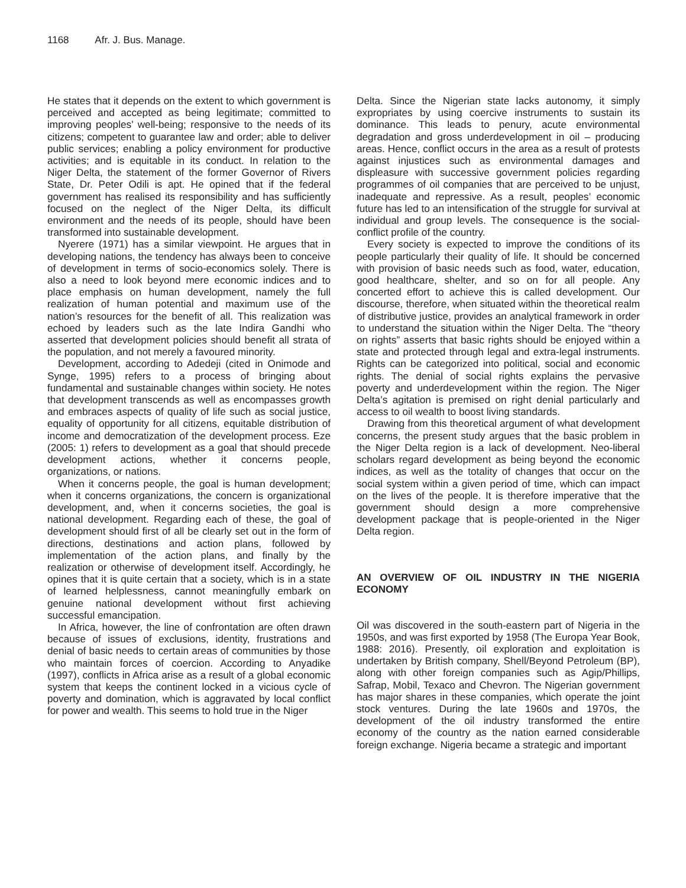1168 Afr. J. Bus. Manage.
He states that it depends on the extent to which government is perceived and accepted as being legitimate; committed to improving peoples’ well-being; responsive to the needs of its citizens; competent to guarantee law and order; able to deliver public services; enabling a policy environment for productive activities; and is equitable in its conduct. In relation to the Niger Delta, the statement of the former Governor of Rivers State, Dr. Peter Odili is apt. He opined that if the federal government has realised its responsibility and has sufficiently focused on the neglect of the Niger Delta, its difficult environment and the needs of its people, should have been transformed into sustainable development.
Nyerere (1971) has a similar viewpoint. He argues that in developing nations, the tendency has always been to conceive of development in terms of socio-economics solely. There is also a need to look beyond mere economic indices and to place emphasis on human development, namely the full realization of human potential and maximum use of the nation’s resources for the benefit of all. This realization was echoed by leaders such as the late Indira Gandhi who asserted that development policies should benefit all strata of the population, and not merely a favoured minority.
Development, according to Adedeji (cited in Onimode and Synge, 1995) refers to a process of bringing about fundamental and sustainable changes within society. He notes that development transcends as well as encompasses growth and embraces aspects of quality of life such as social justice, equality of opportunity for all citizens, equitable distribution of income and democratization of the development process. Eze (2005: 1) refers to development as a goal that should precede development actions, whether it concerns people, organizations, or nations.
When it concerns people, the goal is human development; when it concerns organizations, the concern is organizational development, and, when it concerns societies, the goal is national development. Regarding each of these, the goal of development should first of all be clearly set out in the form of directions, destinations and action plans, followed by implementation of the action plans, and finally by the realization or otherwise of development itself. Accordingly, he opines that it is quite certain that a society, which is in a state of learned helplessness, cannot meaningfully embark on genuine national development without first achieving successful emancipation.
In Africa, however, the line of confrontation are often drawn because of issues of exclusions, identity, frustrations and denial of basic needs to certain areas of communities by those who maintain forces of coercion. According to Anyadike (1997), conflicts in Africa arise as a result of a global economic system that keeps the continent locked in a vicious cycle of poverty and domination, which is aggravated by local conflict for power and wealth. This seems to hold true in the Niger
Delta. Since the Nigerian state lacks autonomy, it simply expropriates by using coercive instruments to sustain its dominance. This leads to penury, acute environmental degradation and gross underdevelopment in oil – producing areas. Hence, conflict occurs in the area as a result of protests against injustices such as environmental damages and displeasure with successive government policies regarding programmes of oil companies that are perceived to be unjust, inadequate and repressive. As a result, peoples’ economic future has led to an intensification of the struggle for survival at individual and group levels. The consequence is the social-conflict profile of the country.
Every society is expected to improve the conditions of its people particularly their quality of life. It should be concerned with provision of basic needs such as food, water, education, good healthcare, shelter, and so on for all people. Any concerted effort to achieve this is called development. Our discourse, therefore, when situated within the theoretical realm of distributive justice, provides an analytical framework in order to understand the situation within the Niger Delta. The “theory on rights” asserts that basic rights should be enjoyed within a state and protected through legal and extra-legal instruments. Rights can be categorized into political, social and economic rights. The denial of social rights explains the pervasive poverty and underdevelopment within the region. The Niger Delta’s agitation is premised on right denial particularly and access to oil wealth to boost living standards.
Drawing from this theoretical argument of what development concerns, the present study argues that the basic problem in the Niger Delta region is a lack of development. Neo-liberal scholars regard development as being beyond the economic indices, as well as the totality of changes that occur on the social system within a given period of time, which can impact on the lives of the people. It is therefore imperative that the government should design a more comprehensive development package that is people-oriented in the Niger Delta region.
AN OVERVIEW OF OIL INDUSTRY IN THE NIGERIA ECONOMY
Oil was discovered in the south-eastern part of Nigeria in the 1950s, and was first exported by 1958 (The Europa Year Book, 1988: 2016). Presently, oil exploration and exploitation is undertaken by British company, Shell/Beyond Petroleum (BP), along with other foreign companies such as Agip/Phillips, Safrap, Mobil, Texaco and Chevron. The Nigerian government has major shares in these companies, which operate the joint stock ventures. During the late 1960s and 1970s, the development of the oil industry transformed the entire economy of the country as the nation earned considerable foreign exchange. Nigeria became a strategic and important